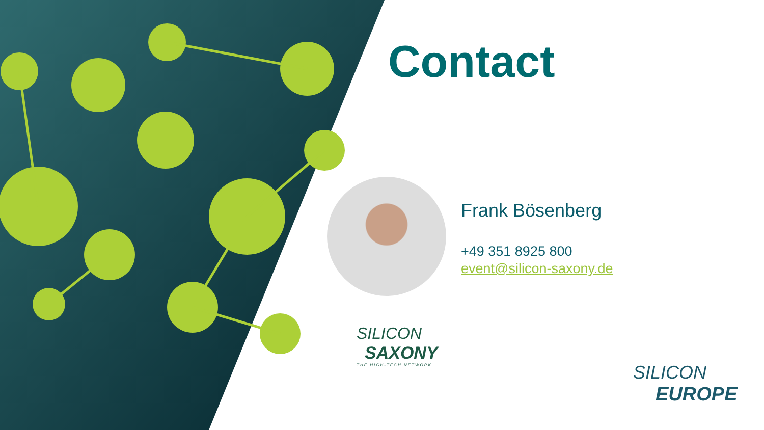Contact
Frank Bösenberg
+49 351 8925 800
event@silicon-saxony.de
SILICON
SAXONY
THE HIGH-TECH NETWORK
SILICON
EUROPE